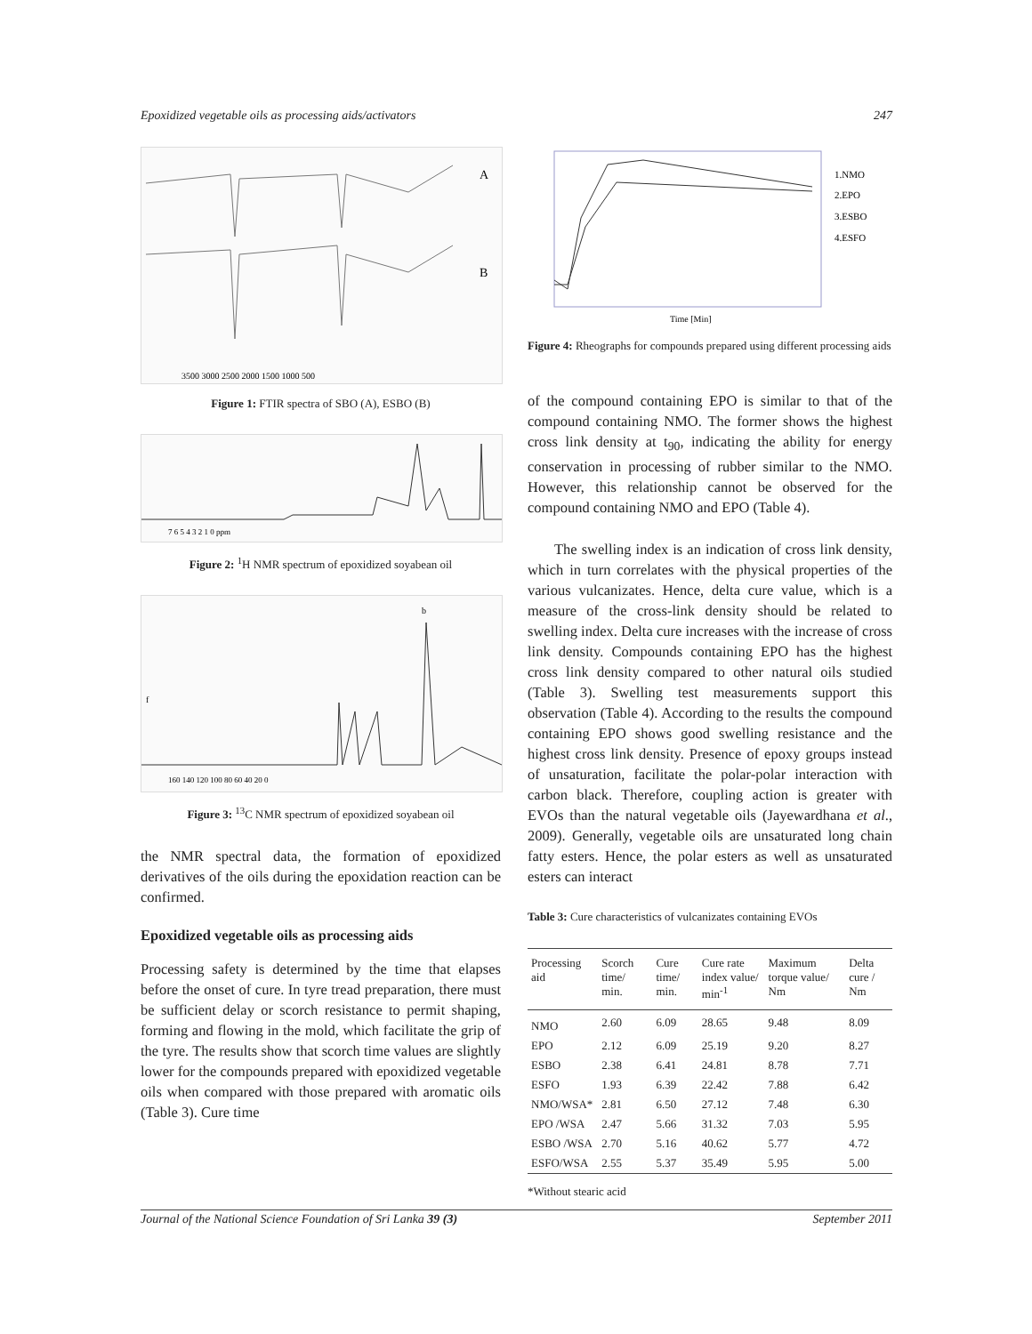Epoxidized vegetable oils as processing aids/activators 247
A
B
3500 3000 2500 2000 1500 1000 500
Figure 1: FTIR spectra of SBO (A), ESBO (B)
7 6 5 4 3 2 1 0 ppm
Figure 2: <sup>1</sup>H NMR spectrum of epoxidized soyabean oil
b
f
160 140 120 100 80 60 40 20 0
Figure 3: <sup>13</sup>C NMR spectrum of epoxidized soyabean oil
the NMR spectral data, the formation of epoxidized derivatives of the oils during the epoxidation reaction can be confirmed.
Epoxidized vegetable oils as processing aids
Processing safety is determined by the time that elapses before the onset of cure. In tyre tread preparation, there must be sufficient delay or scorch resistance to permit shaping, forming and flowing in the mold, which facilitate the grip of the tyre. The results show that scorch time values are slightly lower for the compounds prepared with epoxidized vegetable oils when compared with those prepared with aromatic oils (Table 3). Cure time
1.NMO
2.EPO
3.ESBO
4.ESFO
Time [Min]
Figure 4: Rheographs for compounds prepared using different processing aids
of the compound containing EPO is similar to that of the compound containing NMO. The former shows the highest cross link density at t<sub>90</sub>, indicating the ability for energy conservation in processing of rubber similar to the NMO. However, this relationship cannot be observed for the compound containing NMO and EPO (Table 4).
The swelling index is an indication of cross link density, which in turn correlates with the physical properties of the various vulcanizates. Hence, delta cure value, which is a measure of the cross-link density should be related to swelling index. Delta cure increases with the increase of cross link density. Compounds containing EPO has the highest cross link density compared to other natural oils studied (Table 3). Swelling test measurements support this observation (Table 4). According to the results the compound containing EPO shows good swelling resistance and the highest cross link density. Presence of epoxy groups instead of unsaturation, facilitate the polar-polar interaction with carbon black. Therefore, coupling action is greater with EVOs than the natural vegetable oils (Jayewardhana et al., 2009). Generally, vegetable oils are unsaturated long chain fatty esters. Hence, the polar esters as well as unsaturated esters can interact
Table 3: Cure characteristics of vulcanizates containing EVOs
| Processing aid | Scorch time/ min. | Cure time/ min. | Cure rate index value/ min<sup>-1</sup> | Maximum torque value/ Nm | Delta cure / Nm |
| --- | --- | --- | --- | --- | --- |
| NMO | 2.60 | 6.09 | 28.65 | 9.48 | 8.09 |
| EPO | 2.12 | 6.09 | 25.19 | 9.20 | 8.27 |
| ESBO | 2.38 | 6.41 | 24.81 | 8.78 | 7.71 |
| ESFO | 1.93 | 6.39 | 22.42 | 7.88 | 6.42 |
| NMO/WSA* | 2.81 | 6.50 | 27.12 | 7.48 | 6.30 |
| EPO /WSA | 2.47 | 5.66 | 31.32 | 7.03 | 5.95 |
| ESBO /WSA | 2.70 | 5.16 | 40.62 | 5.77 | 4.72 |
| ESFO/WSA | 2.55 | 5.37 | 35.49 | 5.95 | 5.00 |
*Without stearic acid
Journal of the National Science Foundation of Sri Lanka 39 (3) September 2011